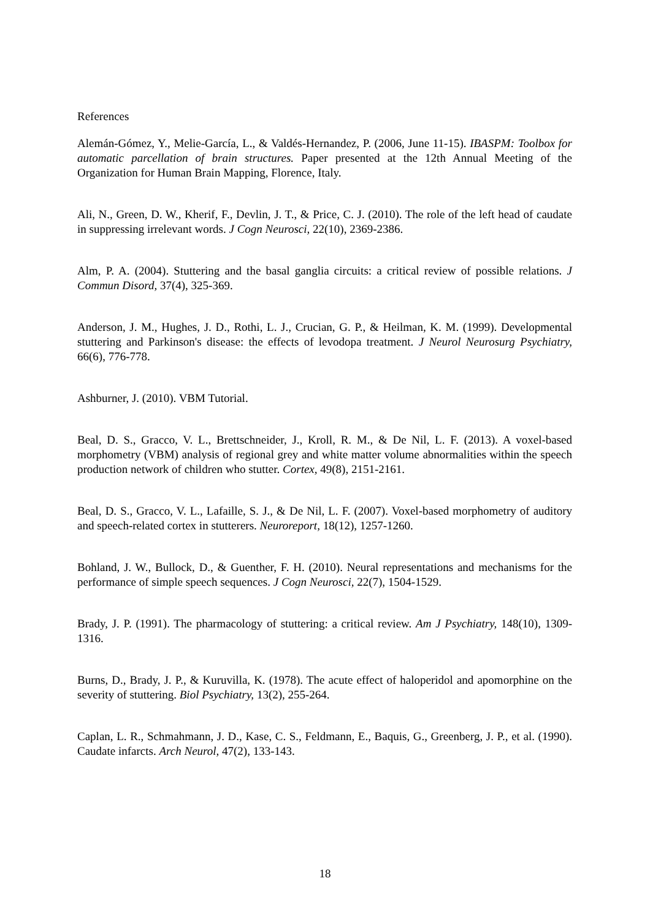References
Alemán-Gómez, Y., Melie-García, L., & Valdés-Hernandez, P. (2006, June 11-15). IBASPM: Toolbox for automatic parcellation of brain structures. Paper presented at the 12th Annual Meeting of the Organization for Human Brain Mapping, Florence, Italy.
Ali, N., Green, D. W., Kherif, F., Devlin, J. T., & Price, C. J. (2010). The role of the left head of caudate in suppressing irrelevant words. J Cogn Neurosci, 22(10), 2369-2386.
Alm, P. A. (2004). Stuttering and the basal ganglia circuits: a critical review of possible relations. J Commun Disord, 37(4), 325-369.
Anderson, J. M., Hughes, J. D., Rothi, L. J., Crucian, G. P., & Heilman, K. M. (1999). Developmental stuttering and Parkinson's disease: the effects of levodopa treatment. J Neurol Neurosurg Psychiatry, 66(6), 776-778.
Ashburner, J. (2010). VBM Tutorial.
Beal, D. S., Gracco, V. L., Brettschneider, J., Kroll, R. M., & De Nil, L. F. (2013). A voxel-based morphometry (VBM) analysis of regional grey and white matter volume abnormalities within the speech production network of children who stutter. Cortex, 49(8), 2151-2161.
Beal, D. S., Gracco, V. L., Lafaille, S. J., & De Nil, L. F. (2007). Voxel-based morphometry of auditory and speech-related cortex in stutterers. Neuroreport, 18(12), 1257-1260.
Bohland, J. W., Bullock, D., & Guenther, F. H. (2010). Neural representations and mechanisms for the performance of simple speech sequences. J Cogn Neurosci, 22(7), 1504-1529.
Brady, J. P. (1991). The pharmacology of stuttering: a critical review. Am J Psychiatry, 148(10), 1309-1316.
Burns, D., Brady, J. P., & Kuruvilla, K. (1978). The acute effect of haloperidol and apomorphine on the severity of stuttering. Biol Psychiatry, 13(2), 255-264.
Caplan, L. R., Schmahmann, J. D., Kase, C. S., Feldmann, E., Baquis, G., Greenberg, J. P., et al. (1990). Caudate infarcts. Arch Neurol, 47(2), 133-143.
18